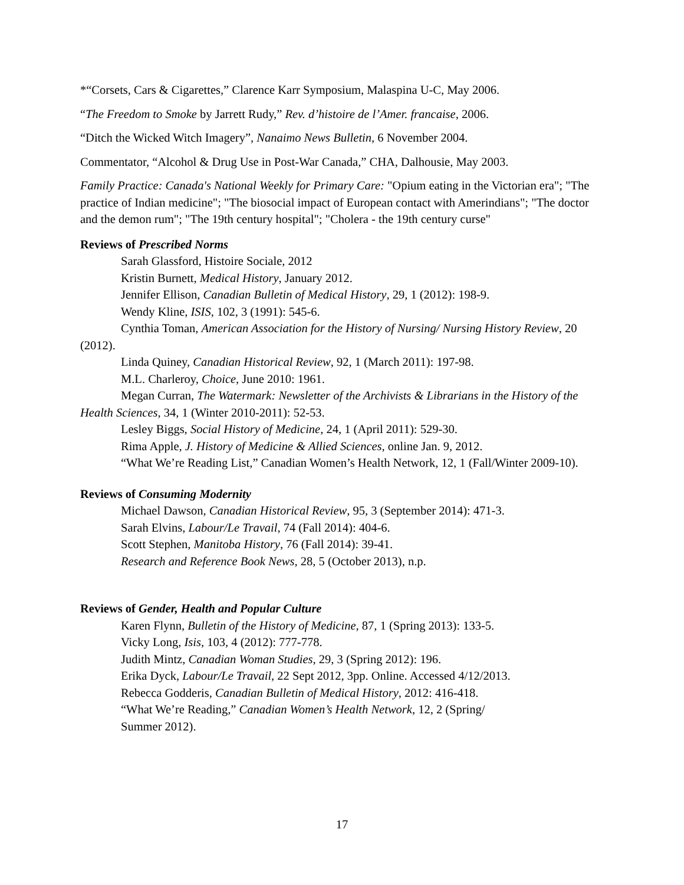*“Corsets, Cars & Cigarettes,” Clarence Karr Symposium, Malaspina U-C, May 2006.
“The Freedom to Smoke by Jarrett Rudy,” Rev. d’histoire de l’Amer. francaise, 2006.
“Ditch the Wicked Witch Imagery”, Nanaimo News Bulletin, 6 November 2004.
Commentator, “Alcohol & Drug Use in Post-War Canada,” CHA, Dalhousie, May 2003.
Family Practice: Canada's National Weekly for Primary Care: "Opium eating in the Victorian era"; "The practice of Indian medicine"; "The biosocial impact of European contact with Amerindians"; "The doctor and the demon rum"; "The 19th century hospital"; "Cholera - the 19th century curse"
Reviews of Prescribed Norms
Sarah Glassford, Histoire Sociale, 2012
Kristin Burnett, Medical History, January 2012.
Jennifer Ellison, Canadian Bulletin of Medical History, 29, 1 (2012): 198-9.
Wendy Kline, ISIS, 102, 3 (1991): 545-6.
Cynthia Toman, American Association for the History of Nursing/ Nursing History Review, 20 (2012).
Linda Quiney, Canadian Historical Review, 92, 1 (March 2011): 197-98.
M.L. Charleroy, Choice, June 2010: 1961.
Megan Curran, The Watermark: Newsletter of the Archivists & Librarians in the History of the Health Sciences, 34, 1 (Winter 2010-2011): 52-53.
Lesley Biggs, Social History of Medicine, 24, 1 (April 2011): 529-30.
Rima Apple, J. History of Medicine & Allied Sciences, online Jan. 9, 2012.
“What We’re Reading List,” Canadian Women’s Health Network, 12, 1 (Fall/Winter 2009-10).
Reviews of Consuming Modernity
Michael Dawson, Canadian Historical Review, 95, 3 (September 2014): 471-3.
Sarah Elvins, Labour/Le Travail, 74 (Fall 2014): 404-6.
Scott Stephen, Manitoba History, 76 (Fall 2014): 39-41.
Research and Reference Book News, 28, 5 (October 2013), n.p.
Reviews of Gender, Health and Popular Culture
Karen Flynn, Bulletin of the History of Medicine, 87, 1 (Spring 2013): 133-5.
Vicky Long, Isis, 103, 4 (2012): 777-778.
Judith Mintz, Canadian Woman Studies, 29, 3 (Spring 2012): 196.
Erika Dyck, Labour/Le Travail, 22 Sept 2012, 3pp. Online. Accessed 4/12/2013.
Rebecca Godderis, Canadian Bulletin of Medical History, 2012: 416-418.
“What We’re Reading,” Canadian Women’s Health Network, 12, 2 (Spring/
Summer 2012).
17